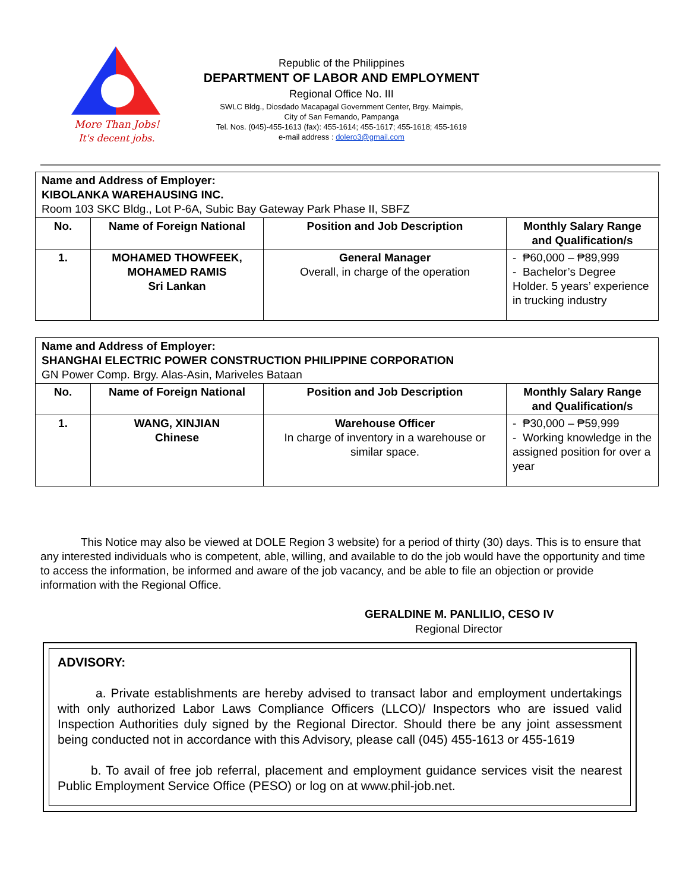More Than Jobs!
It's decent jobs.
Republic of the Philippines
DEPARTMENT OF LABOR AND EMPLOYMENT
Regional Office No. III
SWLC Bldg., Diosdado Macapagal Government Center, Brgy. Maimpis,
City of San Fernando, Pampanga
Tel. Nos. (045)-455-1613 (fax): 455-1614; 455-1617; 455-1618; 455-1619
e-mail address : dolero3@gmail.com
| Name and Address of Employer: KIBOLANKA WAREHAUSING INC. Room 103 SKC Bldg., Lot P-6A, Subic Bay Gateway Park Phase II, SBFZ | | | |
| --- | --- | --- | --- |
| No. | Name of Foreign National | Position and Job Description | Monthly Salary Range and Qualification/s |
| 1. | MOHAMED THOWFEEK, MOHAMED RAMIS Sri Lankan | General Manager Overall, in charge of the operation | - ₱60,000 – ₱89,999 - Bachelor’s Degree Holder. 5 years’ experience in trucking industry |
| Name and Address of Employer: SHANGHAI ELECTRIC POWER CONSTRUCTION PHILIPPINE CORPORATION GN Power Comp. Brgy. Alas-Asin, Mariveles Bataan | | | |
| --- | --- | --- | --- |
| No. | Name of Foreign National | Position and Job Description | Monthly Salary Range and Qualification/s |
| 1. | WANG, XINJIAN Chinese | Warehouse Officer In charge of inventory in a warehouse or similar space. | - ₱30,000 – ₱59,999 - Working knowledge in the assigned position for over a year |
This Notice may also be viewed at DOLE Region 3 website) for a period of thirty (30) days. This is to ensure that any interested individuals who is competent, able, willing, and available to do the job would have the opportunity and time to access the information, be informed and aware of the job vacancy, and be able to file an objection or provide information with the Regional Office.
GERALDINE M. PANLILIO, CESO IV
Regional Director
ADVISORY:
a. Private establishments are hereby advised to transact labor and employment undertakings with only authorized Labor Laws Compliance Officers (LLCO)/ Inspectors who are issued valid Inspection Authorities duly signed by the Regional Director. Should there be any joint assessment being conducted not in accordance with this Advisory, please call (045) 455-1613 or 455-1619
b. To avail of free job referral, placement and employment guidance services visit the nearest Public Employment Service Office (PESO) or log on at www.phil-job.net.